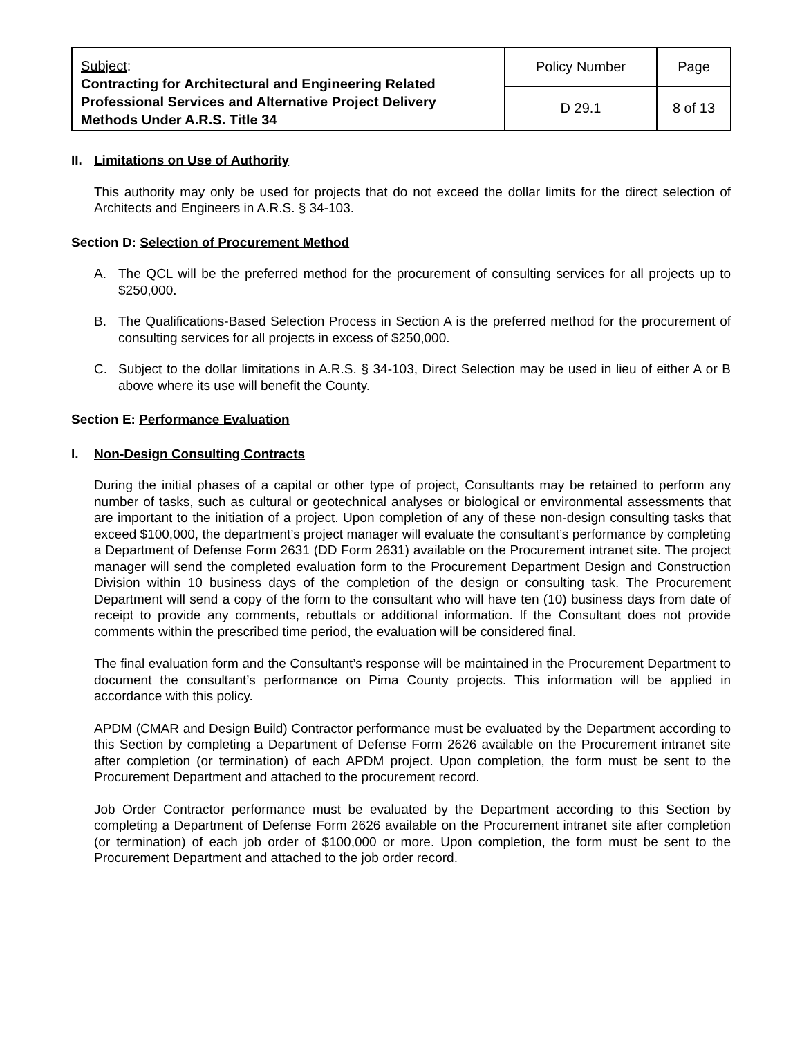| Subject : Contracting for Architectural and Engineering Related Professional Services and Alternative Project Delivery Methods Under A.R.S. Title 34 | Policy Number | Page |
| | D 29.1 | 8 of 13 |
II. Limitations on Use of Authority
This authority may only be used for projects that do not exceed the dollar limits for the direct selection of Architects and Engineers in A.R.S. § 34-103.
Section D: Selection of Procurement Method
A. The QCL will be the preferred method for the procurement of consulting services for all projects up to $250,000.
B. The Qualifications-Based Selection Process in Section A is the preferred method for the procurement of consulting services for all projects in excess of $250,000.
C. Subject to the dollar limitations in A.R.S. § 34-103, Direct Selection may be used in lieu of either A or B above where its use will benefit the County.
Section E: Performance Evaluation
I. Non-Design Consulting Contracts
During the initial phases of a capital or other type of project, Consultants may be retained to perform any number of tasks, such as cultural or geotechnical analyses or biological or environmental assessments that are important to the initiation of a project. Upon completion of any of these non-design consulting tasks that exceed $100,000, the department’s project manager will evaluate the consultant’s performance by completing a Department of Defense Form 2631 (DD Form 2631) available on the Procurement intranet site. The project manager will send the completed evaluation form to the Procurement Department Design and Construction Division within 10 business days of the completion of the design or consulting task. The Procurement Department will send a copy of the form to the consultant who will have ten (10) business days from date of receipt to provide any comments, rebuttals or additional information. If the Consultant does not provide comments within the prescribed time period, the evaluation will be considered final.
The final evaluation form and the Consultant’s response will be maintained in the Procurement Department to document the consultant’s performance on Pima County projects. This information will be applied in accordance with this policy.
APDM (CMAR and Design Build) Contractor performance must be evaluated by the Department according to this Section by completing a Department of Defense Form 2626 available on the Procurement intranet site after completion (or termination) of each APDM project. Upon completion, the form must be sent to the Procurement Department and attached to the procurement record.
Job Order Contractor performance must be evaluated by the Department according to this Section by completing a Department of Defense Form 2626 available on the Procurement intranet site after completion (or termination) of each job order of $100,000 or more. Upon completion, the form must be sent to the Procurement Department and attached to the job order record.